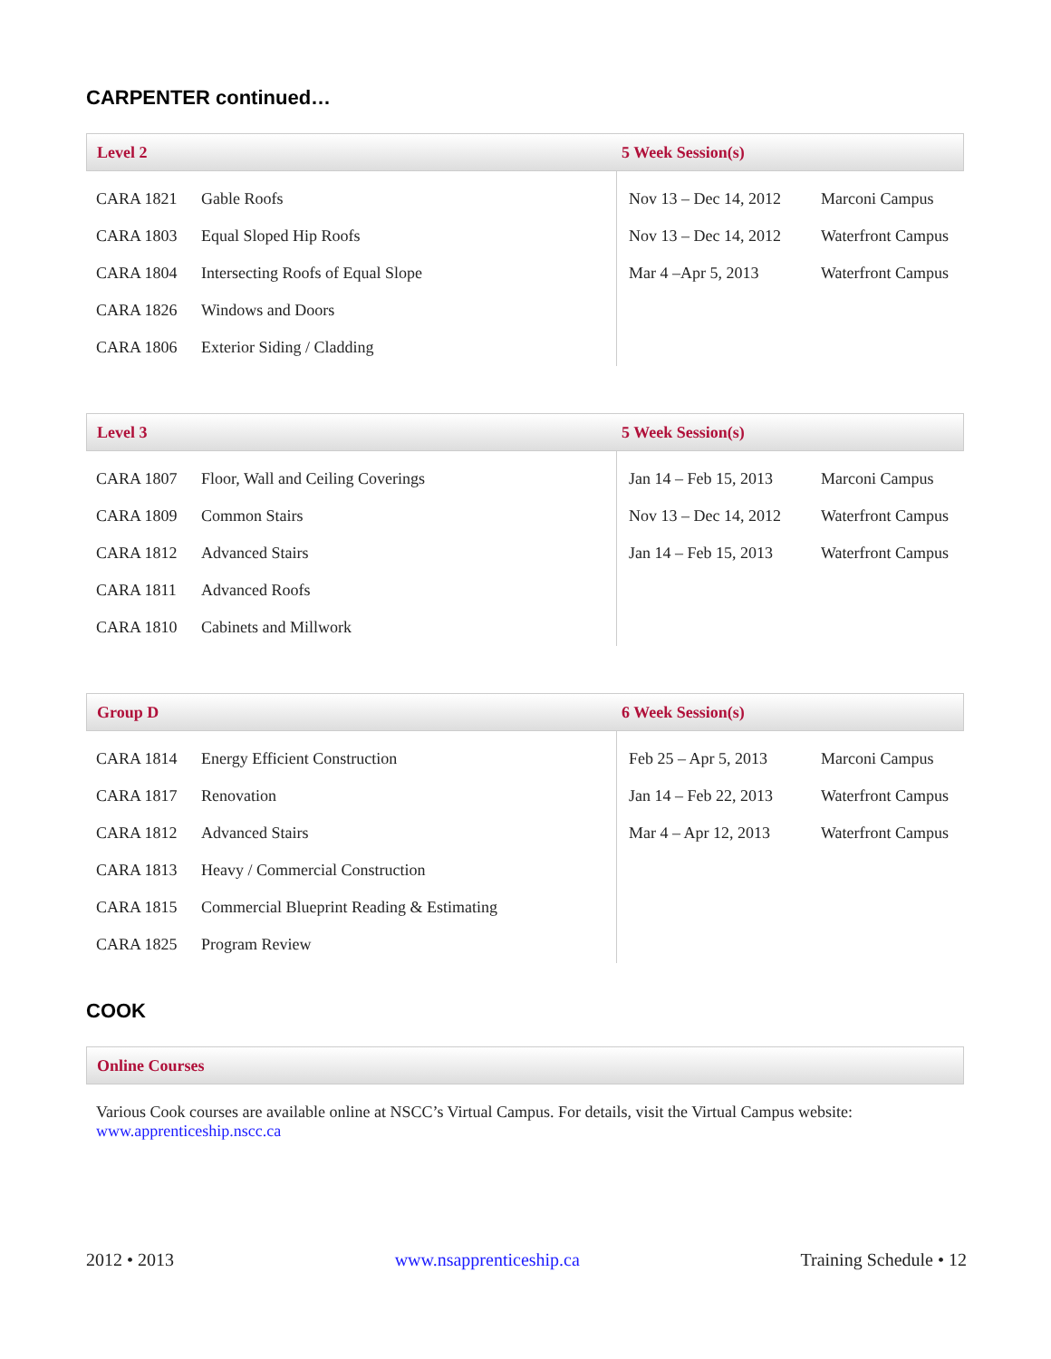CARPENTER continued…
Level 2 5 Week Session(s)
| CARA 1821 | Gable Roofs |
| CARA 1803 | Equal Sloped Hip Roofs |
| CARA 1804 | Intersecting Roofs of Equal Slope |
| CARA 1826 | Windows and Doors |
| CARA 1806 | Exterior Siding / Cladding |
| Nov 13 – Dec 14, 2012 | Marconi Campus |
| Nov 13 – Dec 14, 2012 | Waterfront Campus |
| Mar 4 –Apr 5, 2013 | Waterfront Campus |
Level 3 5 Week Session(s)
| CARA 1807 | Floor, Wall and Ceiling Coverings |
| CARA 1809 | Common Stairs |
| CARA 1812 | Advanced Stairs |
| CARA 1811 | Advanced Roofs |
| CARA 1810 | Cabinets and Millwork |
| Jan 14 – Feb 15, 2013 | Marconi Campus |
| Nov 13 – Dec 14, 2012 | Waterfront Campus |
| Jan 14 – Feb 15, 2013 | Waterfront Campus |
Group D 6 Week Session(s)
| CARA 1814 | Energy Efficient Construction |
| CARA 1817 | Renovation |
| CARA 1812 | Advanced Stairs |
| CARA 1813 | Heavy / Commercial Construction |
| CARA 1815 | Commercial Blueprint Reading & Estimating |
| CARA 1825 | Program Review |
| Feb 25 – Apr 5, 2013 | Marconi Campus |
| Jan 14 – Feb 22, 2013 | Waterfront Campus |
| Mar 4 – Apr 12, 2013 | Waterfront Campus |
COOK
Online Courses
Various Cook courses are available online at NSCC’s Virtual Campus. For details, visit the Virtual Campus website:
www.apprenticeship.nscc.ca
2012 • 2013 www.nsapprenticeship.ca Training Schedule • 12